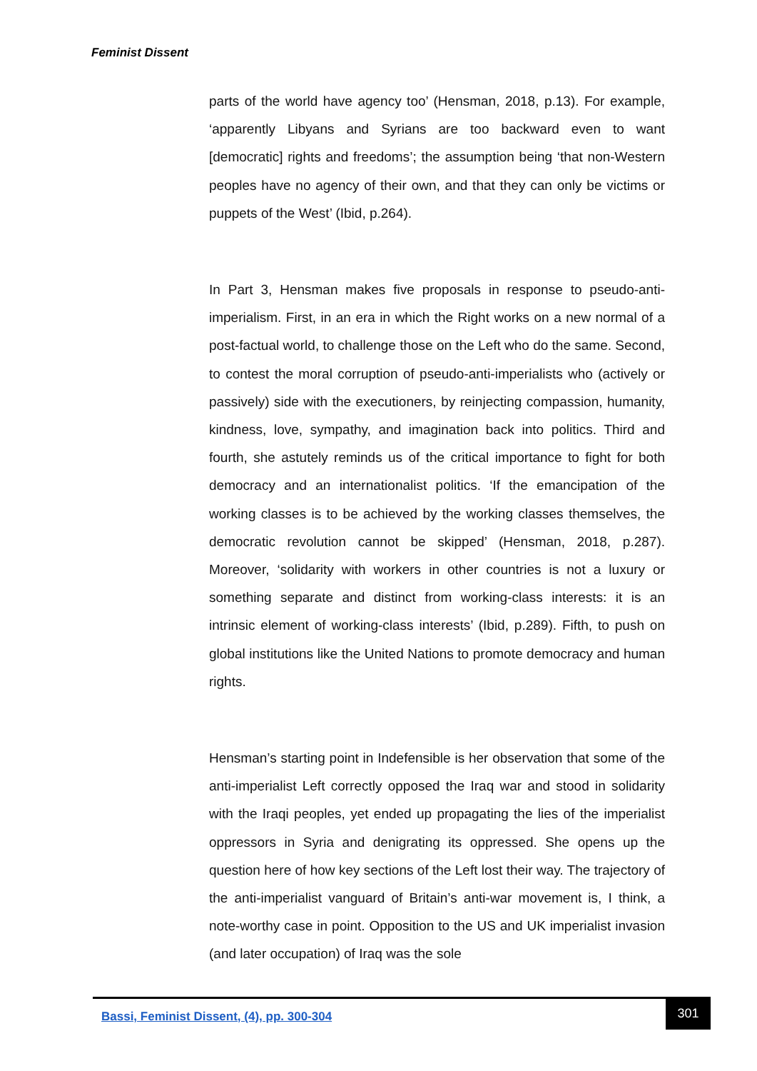Feminist Dissent
parts of the world have agency too’ (Hensman, 2018, p.13). For example, ‘apparently Libyans and Syrians are too backward even to want [democratic] rights and freedoms’; the assumption being ‘that non-Western peoples have no agency of their own, and that they can only be victims or puppets of the West’ (Ibid, p.264).
In Part 3, Hensman makes five proposals in response to pseudo-anti-imperialism. First, in an era in which the Right works on a new normal of a post-factual world, to challenge those on the Left who do the same. Second, to contest the moral corruption of pseudo-anti-imperialists who (actively or passively) side with the executioners, by reinjecting compassion, humanity, kindness, love, sympathy, and imagination back into politics. Third and fourth, she astutely reminds us of the critical importance to fight for both democracy and an internationalist politics. ‘If the emancipation of the working classes is to be achieved by the working classes themselves, the democratic revolution cannot be skipped’ (Hensman, 2018, p.287). Moreover, ‘solidarity with workers in other countries is not a luxury or something separate and distinct from working-class interests: it is an intrinsic element of working-class interests’ (Ibid, p.289). Fifth, to push on global institutions like the United Nations to promote democracy and human rights.
Hensman’s starting point in Indefensible is her observation that some of the anti-imperialist Left correctly opposed the Iraq war and stood in solidarity with the Iraqi peoples, yet ended up propagating the lies of the imperialist oppressors in Syria and denigrating its oppressed. She opens up the question here of how key sections of the Left lost their way. The trajectory of the anti-imperialist vanguard of Britain’s anti-war movement is, I think, a note-worthy case in point. Opposition to the US and UK imperialist invasion (and later occupation) of Iraq was the sole
Bassi, Feminist Dissent, (4), pp. 300-304
301